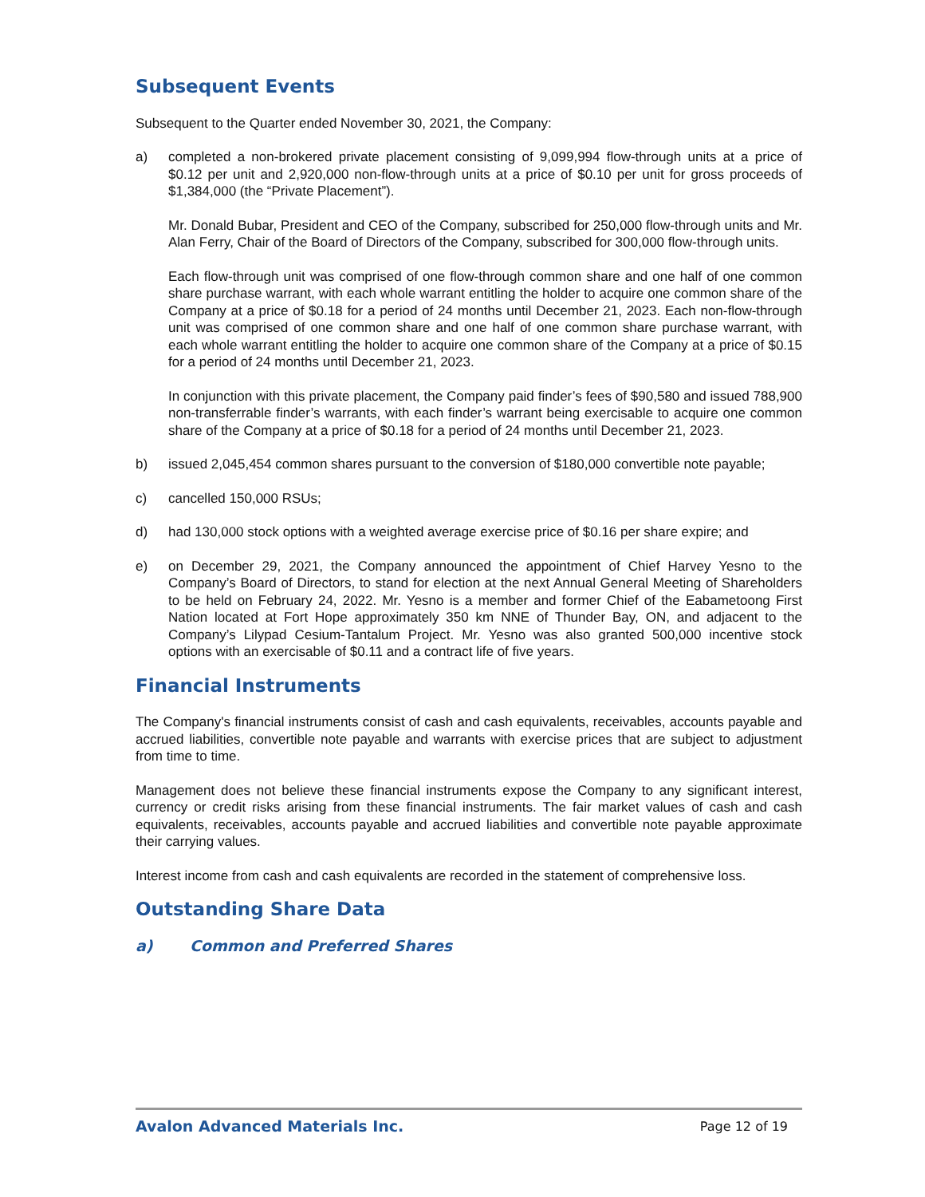Subsequent Events
Subsequent to the Quarter ended November 30, 2021, the Company:
a) completed a non-brokered private placement consisting of 9,099,994 flow-through units at a price of $0.12 per unit and 2,920,000 non-flow-through units at a price of $0.10 per unit for gross proceeds of $1,384,000 (the “Private Placement”).
Mr. Donald Bubar, President and CEO of the Company, subscribed for 250,000 flow-through units and Mr. Alan Ferry, Chair of the Board of Directors of the Company, subscribed for 300,000 flow-through units.
Each flow-through unit was comprised of one flow-through common share and one half of one common share purchase warrant, with each whole warrant entitling the holder to acquire one common share of the Company at a price of $0.18 for a period of 24 months until December 21, 2023. Each non-flow-through unit was comprised of one common share and one half of one common share purchase warrant, with each whole warrant entitling the holder to acquire one common share of the Company at a price of $0.15 for a period of 24 months until December 21, 2023.
In conjunction with this private placement, the Company paid finder’s fees of $90,580 and issued 788,900 non-transferrable finder’s warrants, with each finder’s warrant being exercisable to acquire one common share of the Company at a price of $0.18 for a period of 24 months until December 21, 2023.
b) issued 2,045,454 common shares pursuant to the conversion of $180,000 convertible note payable;
c) cancelled 150,000 RSUs;
d) had 130,000 stock options with a weighted average exercise price of $0.16 per share expire; and
e) on December 29, 2021, the Company announced the appointment of Chief Harvey Yesno to the Company’s Board of Directors, to stand for election at the next Annual General Meeting of Shareholders to be held on February 24, 2022. Mr. Yesno is a member and former Chief of the Eabametoong First Nation located at Fort Hope approximately 350 km NNE of Thunder Bay, ON, and adjacent to the Company’s Lilypad Cesium-Tantalum Project. Mr. Yesno was also granted 500,000 incentive stock options with an exercisable of $0.11 and a contract life of five years.
Financial Instruments
The Company's financial instruments consist of cash and cash equivalents, receivables, accounts payable and accrued liabilities, convertible note payable and warrants with exercise prices that are subject to adjustment from time to time.
Management does not believe these financial instruments expose the Company to any significant interest, currency or credit risks arising from these financial instruments. The fair market values of cash and cash equivalents, receivables, accounts payable and accrued liabilities and convertible note payable approximate their carrying values.
Interest income from cash and cash equivalents are recorded in the statement of comprehensive loss.
Outstanding Share Data
a) Common and Preferred Shares
Avalon Advanced Materials Inc. Page 12 of 19